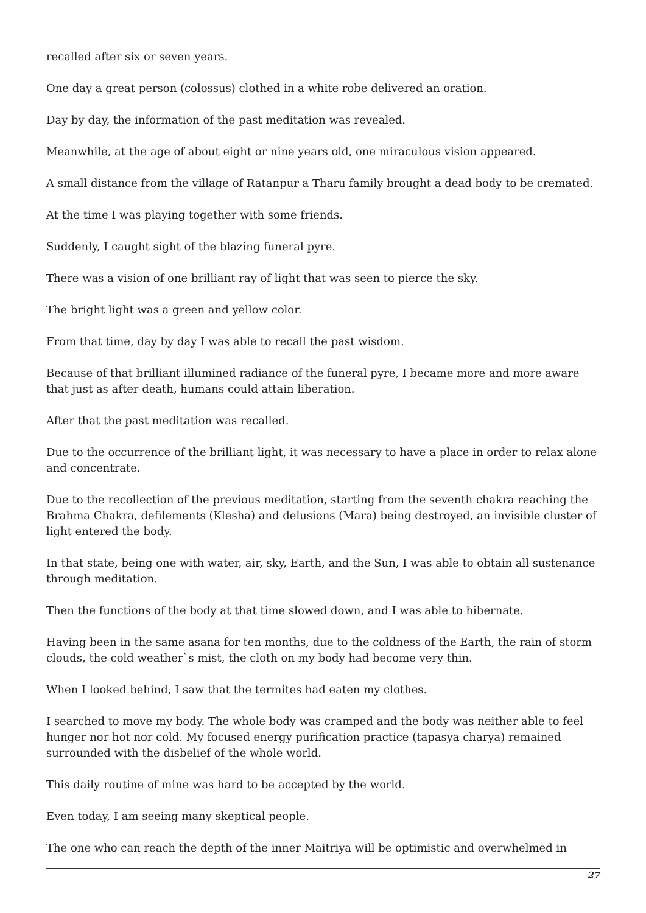recalled after six or seven years.
One day a great person (colossus) clothed in a white robe delivered an oration.
Day by day, the information of the past meditation was revealed.
Meanwhile, at the age of about eight or nine years old, one miraculous vision appeared.
A small distance from the village of Ratanpur a Tharu family brought a dead body to be cremated.
At the time I was playing together with some friends.
Suddenly, I caught sight of the blazing funeral pyre.
There was a vision of one brilliant ray of light that was seen to pierce the sky.
The bright light was a green and yellow color.
From that time, day by day I was able to recall the past wisdom.
Because of that brilliant illumined radiance of the funeral pyre, I became more and more aware that just as after death, humans could attain liberation.
After that the past meditation was recalled.
Due to the occurrence of the brilliant light, it was necessary to have a place in order to relax alone and concentrate.
Due to the recollection of the previous meditation, starting from the seventh chakra reaching the Brahma Chakra, defilements (Klesha) and delusions (Mara) being destroyed, an invisible cluster of light entered the body.
In that state, being one with water, air, sky, Earth, and the Sun, I was able to obtain all sustenance through meditation.
Then the functions of the body at that time slowed down, and I was able to hibernate.
Having been in the same asana for ten months, due to the coldness of the Earth, the rain of storm clouds, the cold weather`s mist, the cloth on my body had become very thin.
When I looked behind, I saw that the termites had eaten my clothes.
I searched to move my body. The whole body was cramped and the body was neither able to feel hunger nor hot nor cold. My focused energy purification practice (tapasya charya) remained surrounded with the disbelief of the whole world.
This daily routine of mine was hard to be accepted by the world.
Even today, I am seeing many skeptical people.
The one who can reach the depth of the inner Maitriya will be optimistic and overwhelmed in
27